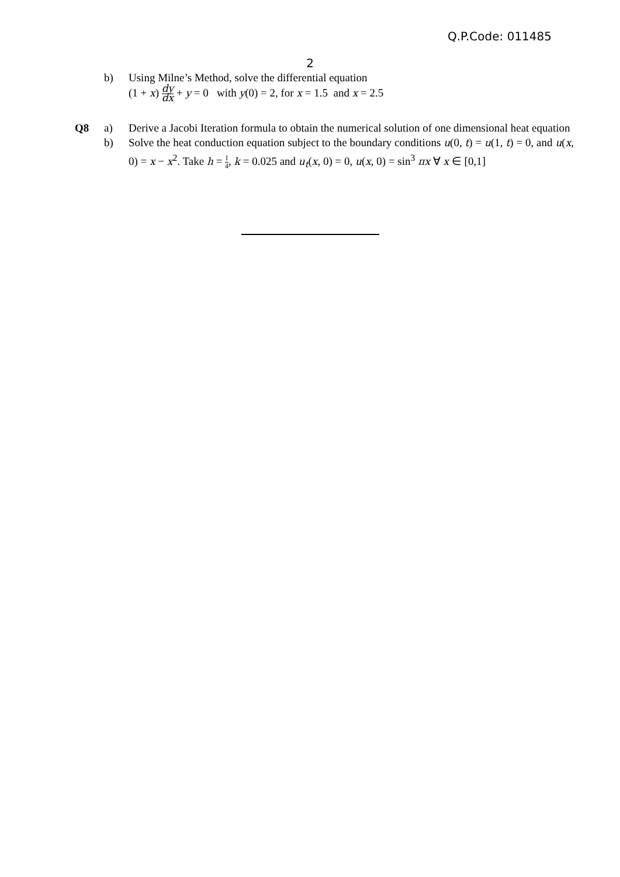Q.P.Code: 011485
2
b) Using Milne’s Method, solve the differential equation
(1 + x) dy dx + y = 0 with y(0) = 2, for x = 1.5 and x = 2.5
Q8 a) Derive a Jacobi Iteration formula to obtain the numerical solution of one dimensional heat equation
b) Solve the heat conduction equation subject to the boundary conditions u(0, t) = u(1, t) = 0, and u(x, 0) = x − x<sup>2</sup>. Take h = 1 4, k = 0.025 and u<sub>t</sub>(x, 0) = 0, u(x, 0) = sin<sup>3</sup> πx ∀ x ∈ [0,1]